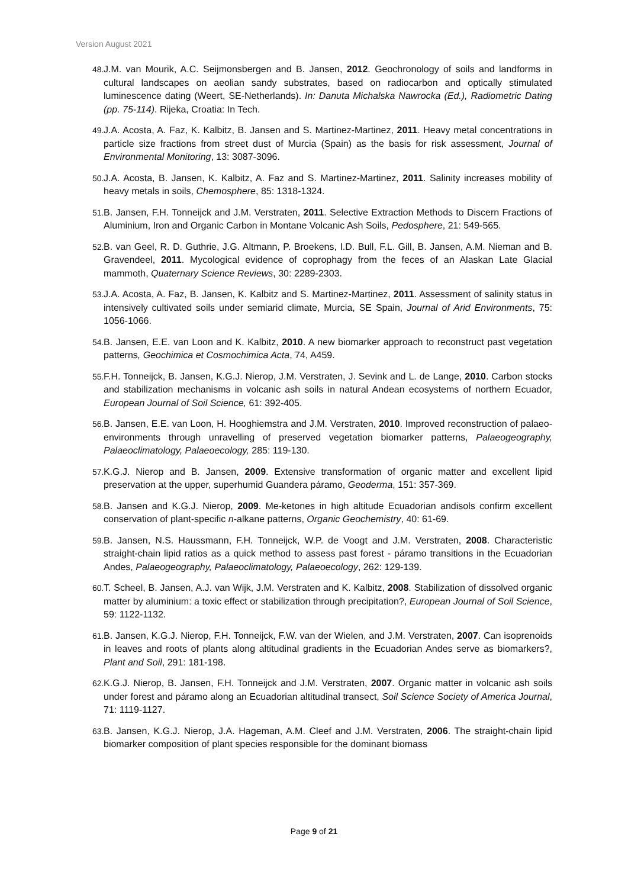Version August 2021
48. J.M. van Mourik, A.C. Seijmonsbergen and B. Jansen, 2012. Geochronology of soils and landforms in cultural landscapes on aeolian sandy substrates, based on radiocarbon and optically stimulated luminescence dating (Weert, SE-Netherlands). In: Danuta Michalska Nawrocka (Ed.), Radiometric Dating (pp. 75-114). Rijeka, Croatia: In Tech.
49. J.A. Acosta, A. Faz, K. Kalbitz, B. Jansen and S. Martinez-Martinez, 2011. Heavy metal concentrations in particle size fractions from street dust of Murcia (Spain) as the basis for risk assessment, Journal of Environmental Monitoring, 13: 3087-3096.
50. J.A. Acosta, B. Jansen, K. Kalbitz, A. Faz and S. Martinez-Martinez, 2011. Salinity increases mobility of heavy metals in soils, Chemosphere, 85: 1318-1324.
51. B. Jansen, F.H. Tonneijck and J.M. Verstraten, 2011. Selective Extraction Methods to Discern Fractions of Aluminium, Iron and Organic Carbon in Montane Volcanic Ash Soils, Pedosphere, 21: 549-565.
52. B. van Geel, R. D. Guthrie, J.G. Altmann, P. Broekens, I.D. Bull, F.L. Gill, B. Jansen, A.M. Nieman and B. Gravendeel, 2011. Mycological evidence of coprophagy from the feces of an Alaskan Late Glacial mammoth, Quaternary Science Reviews, 30: 2289-2303.
53. J.A. Acosta, A. Faz, B. Jansen, K. Kalbitz and S. Martinez-Martinez, 2011. Assessment of salinity status in intensively cultivated soils under semiarid climate, Murcia, SE Spain, Journal of Arid Environments, 75: 1056-1066.
54. B. Jansen, E.E. van Loon and K. Kalbitz, 2010. A new biomarker approach to reconstruct past vegetation patterns, Geochimica et Cosmochimica Acta, 74, A459.
55. F.H. Tonneijck, B. Jansen, K.G.J. Nierop, J.M. Verstraten, J. Sevink and L. de Lange, 2010. Carbon stocks and stabilization mechanisms in volcanic ash soils in natural Andean ecosystems of northern Ecuador, European Journal of Soil Science, 61: 392-405.
56. B. Jansen, E.E. van Loon, H. Hooghiemstra and J.M. Verstraten, 2010. Improved reconstruction of palaeo-environments through unravelling of preserved vegetation biomarker patterns, Palaeogeography, Palaeoclimatology, Palaeoecology, 285: 119-130.
57. K.G.J. Nierop and B. Jansen, 2009. Extensive transformation of organic matter and excellent lipid preservation at the upper, superhumid Guandera páramo, Geoderma, 151: 357-369.
58. B. Jansen and K.G.J. Nierop, 2009. Me-ketones in high altitude Ecuadorian andisols confirm excellent conservation of plant-specific n-alkane patterns, Organic Geochemistry, 40: 61-69.
59. B. Jansen, N.S. Haussmann, F.H. Tonneijck, W.P. de Voogt and J.M. Verstraten, 2008. Characteristic straight-chain lipid ratios as a quick method to assess past forest - páramo transitions in the Ecuadorian Andes, Palaeogeography, Palaeoclimatology, Palaeoecology, 262: 129-139.
60. T. Scheel, B. Jansen, A.J. van Wijk, J.M. Verstraten and K. Kalbitz, 2008. Stabilization of dissolved organic matter by aluminium: a toxic effect or stabilization through precipitation?, European Journal of Soil Science, 59: 1122-1132.
61. B. Jansen, K.G.J. Nierop, F.H. Tonneijck, F.W. van der Wielen, and J.M. Verstraten, 2007. Can isoprenoids in leaves and roots of plants along altitudinal gradients in the Ecuadorian Andes serve as biomarkers?, Plant and Soil, 291: 181-198.
62. K.G.J. Nierop, B. Jansen, F.H. Tonneijck and J.M. Verstraten, 2007. Organic matter in volcanic ash soils under forest and páramo along an Ecuadorian altitudinal transect, Soil Science Society of America Journal, 71: 1119-1127.
63. B. Jansen, K.G.J. Nierop, J.A. Hageman, A.M. Cleef and J.M. Verstraten, 2006. The straight-chain lipid biomarker composition of plant species responsible for the dominant biomass
Page 9 of 21